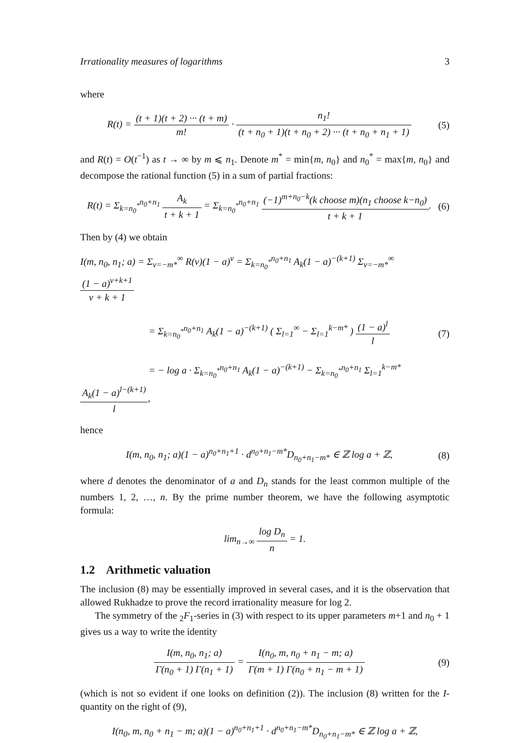Irrationality measures of logarithms 3
where
R(t) = (t + 1)(t + 2) ··· (t + m) m! · n<sub>1</sub>! (t + n<sub>0</sub> + 1)(t + n<sub>0</sub> + 2) ··· (t + n<sub>0</sub> + n<sub>1</sub> + 1)
(5)
and R(t) = O(t<sup>−1</sup>) as t → ∞ by m ⩽ n<sub>1</sub>. Denote m<sup>*</sup> = min{m, n<sub>0</sub>} and n<sub>0</sub><sup>*</sup> = max{m, n<sub>0</sub>} and decompose the rational function (5) in a sum of partial fractions:
R(t) = Σ<sub>k=n<sub>0</sub><sup>*</sup></sub><sup>n<sub>0</sub>+n<sub>1</sub></sup> A<sub>k</sub> t + k + 1 = Σ<sub>k=n<sub>0</sub><sup>*</sup></sub><sup>n<sub>0</sub>+n<sub>1</sub></sup> (−1)<sup>m+n<sub>0</sub>−k</sup>(k choose m)(n<sub>1</sub> choose k−n<sub>0</sub>) t + k + 1.
(6)
Then by (4) we obtain
I(m, n<sub>0</sub>, n<sub>1</sub>; a) = Σ<sub>ν=−m*</sub><sup>∞</sup> R(ν)(1 − a)<sup>ν</sup> = Σ<sub>k=n<sub>0</sub><sup>*</sup></sub><sup>n<sub>0</sub>+n<sub>1</sub></sup> A<sub>k</sub>(1 − a)<sup>−(k+1)</sup> Σ<sub>ν=−m*</sub><sup>∞</sup> (1 − a)<sup>ν+k+1</sup> ν + k + 1
= Σ<sub>k=n<sub>0</sub><sup>*</sup></sub><sup>n<sub>0</sub>+n<sub>1</sub></sup> A<sub>k</sub>(1 − a)<sup>−(k+1)</sup> ( Σ<sub>l=1</sub><sup>∞</sup> − Σ<sub>l=1</sub><sup>k−m*</sup> ) (1 − a)<sup>l</sup> l
= − log a · Σ<sub>k=n<sub>0</sub><sup>*</sup></sub><sup>n<sub>0</sub>+n<sub>1</sub></sup> A<sub>k</sub>(1 − a)<sup>−(k+1)</sup> − Σ<sub>k=n<sub>0</sub><sup>*</sup></sub><sup>n<sub>0</sub>+n<sub>1</sub></sup> Σ<sub>l=1</sub><sup>k−m*</sup> A<sub>k</sub>(1 − a)<sup>l−(k+1)</sup> l,
(7)
hence
I(m, n<sub>0</sub>, n<sub>1</sub>; a)(1 − a)<sup>n<sub>0</sub>+n<sub>1</sub>+1</sup> · d<sup>n<sub>0</sub>+n<sub>1</sub>−m*</sup>D<sub>n<sub>0</sub>+n<sub>1</sub>−m*</sub> ∈ ℤ log a + ℤ,
(8)
where d denotes the denominator of a and D<sub>n</sub> stands for the least common multiple of the numbers 1, 2, …, n. By the prime number theorem, we have the following asymptotic formula:
lim<sub>n→∞</sub> log D<sub>n</sub> n = 1.
1.2 Arithmetic valuation
The inclusion (8) may be essentially improved in several cases, and it is the observation that allowed Rukhadze to prove the record irrationality measure for log 2.
The symmetry of the <sub>2</sub>F<sub>1</sub>-series in (3) with respect to its upper parameters m+1 and n<sub>0</sub> + 1 gives us a way to write the identity
I(m, n<sub>0</sub>, n<sub>1</sub>; a) Γ(n<sub>0</sub> + 1) Γ(n<sub>1</sub> + 1) = I(n<sub>0</sub>, m, n<sub>0</sub> + n<sub>1</sub> − m; a) Γ(m + 1) Γ(n<sub>0</sub> + n<sub>1</sub> − m + 1)
(9)
(which is not so evident if one looks on definition (2)). The inclusion (8) written for the I-quantity on the right of (9),
I(n<sub>0</sub>, m, n<sub>0</sub> + n<sub>1</sub> − m; a)(1 − a)<sup>n<sub>0</sub>+n<sub>1</sub>+1</sup> · d<sup>n<sub>0</sub>+n<sub>1</sub>−m*</sup>D<sub>n<sub>0</sub>+n<sub>1</sub>−m*</sub> ∈ ℤ log a + ℤ,